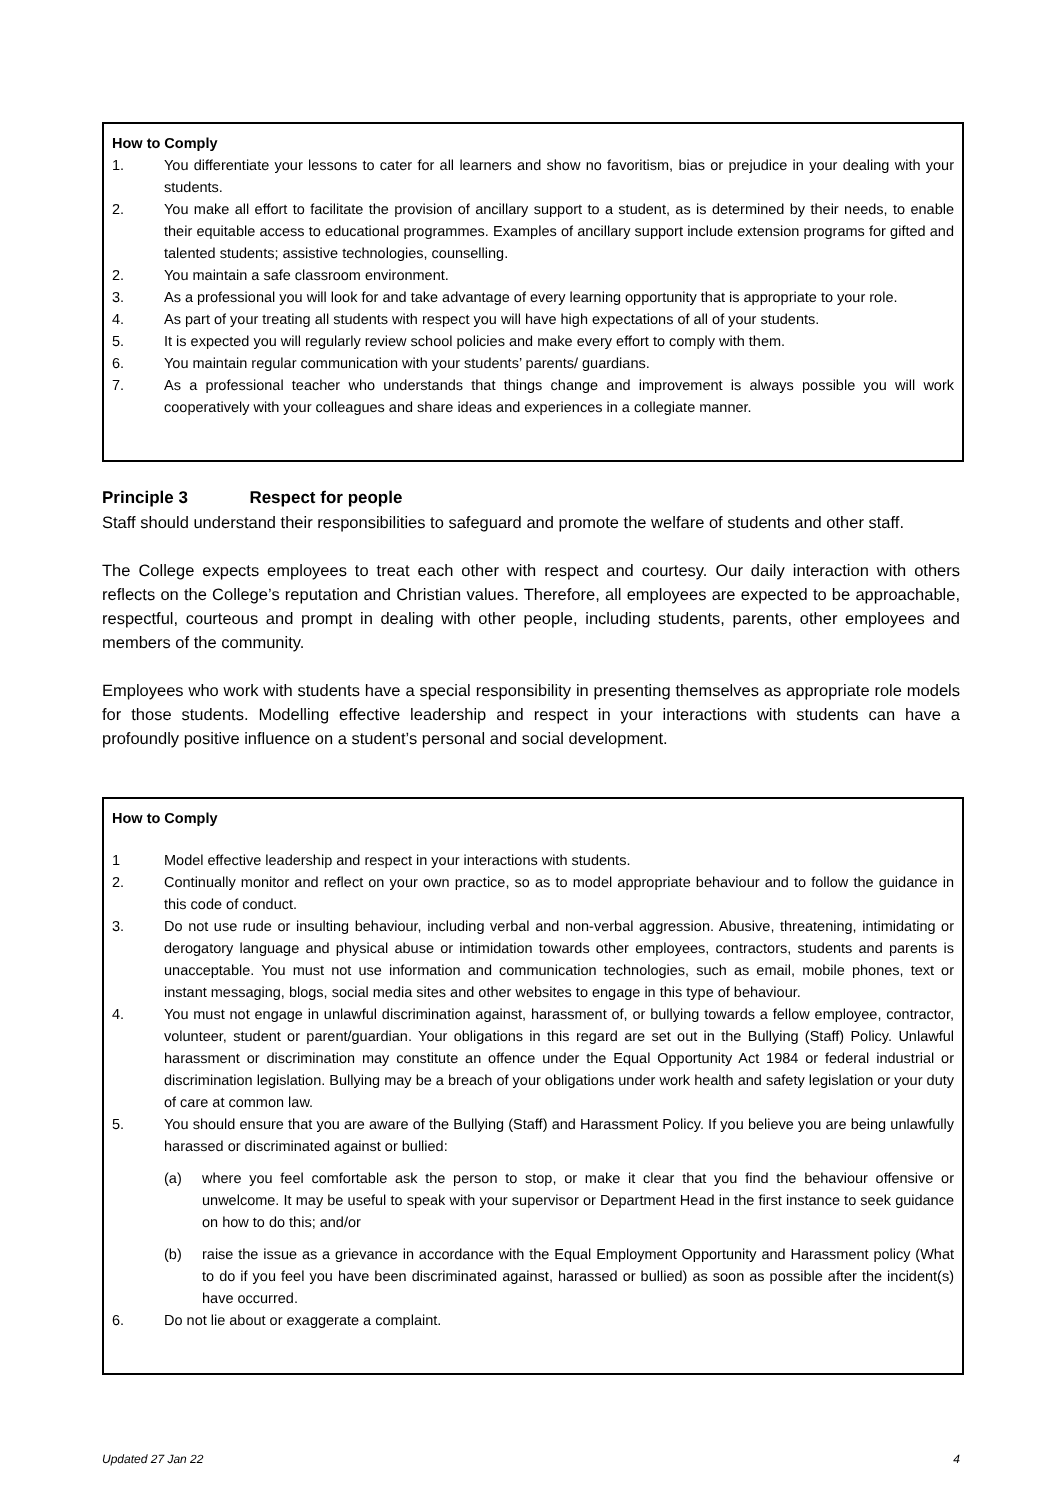How to Comply
1. You differentiate your lessons to cater for all learners and show no favoritism, bias or prejudice in your dealing with your students.
2. You make all effort to facilitate the provision of ancillary support to a student, as is determined by their needs, to enable their equitable access to educational programmes. Examples of ancillary support include extension programs for gifted and talented students; assistive technologies, counselling.
2. You maintain a safe classroom environment.
3. As a professional you will look for and take advantage of every learning opportunity that is appropriate to your role.
4. As part of your treating all students with respect you will have high expectations of all of your students.
5. It is expected you will regularly review school policies and make every effort to comply with them.
6. You maintain regular communication with your students’ parents/ guardians.
7. As a professional teacher who understands that things change and improvement is always possible you will work cooperatively with your colleagues and share ideas and experiences in a collegiate manner.
Principle 3 Respect for people
Staff should understand their responsibilities to safeguard and promote the welfare of students and other staff.
The College expects employees to treat each other with respect and courtesy. Our daily interaction with others reflects on the College’s reputation and Christian values. Therefore, all employees are expected to be approachable, respectful, courteous and prompt in dealing with other people, including students, parents, other employees and members of the community.
Employees who work with students have a special responsibility in presenting themselves as appropriate role models for those students. Modelling effective leadership and respect in your interactions with students can have a profoundly positive influence on a student’s personal and social development.
How to Comply
1 Model effective leadership and respect in your interactions with students.
2. Continually monitor and reflect on your own practice, so as to model appropriate behaviour and to follow the guidance in this code of conduct.
3. Do not use rude or insulting behaviour, including verbal and non-verbal aggression. Abusive, threatening, intimidating or derogatory language and physical abuse or intimidation towards other employees, contractors, students and parents is unacceptable. You must not use information and communication technologies, such as email, mobile phones, text or instant messaging, blogs, social media sites and other websites to engage in this type of behaviour.
4. You must not engage in unlawful discrimination against, harassment of, or bullying towards a fellow employee, contractor, volunteer, student or parent/guardian. Your obligations in this regard are set out in the Bullying (Staff) Policy. Unlawful harassment or discrimination may constitute an offence under the Equal Opportunity Act 1984 or federal industrial or discrimination legislation. Bullying may be a breach of your obligations under work health and safety legislation or your duty of care at common law.
5. You should ensure that you are aware of the Bullying (Staff) and Harassment Policy. If you believe you are being unlawfully harassed or discriminated against or bullied:
(a) where you feel comfortable ask the person to stop, or make it clear that you find the behaviour offensive or unwelcome. It may be useful to speak with your supervisor or Department Head in the first instance to seek guidance on how to do this; and/or
(b) raise the issue as a grievance in accordance with the Equal Employment Opportunity and Harassment policy (What to do if you feel you have been discriminated against, harassed or bullied) as soon as possible after the incident(s) have occurred.
6. Do not lie about or exaggerate a complaint.
Updated 27 Jan 22 4